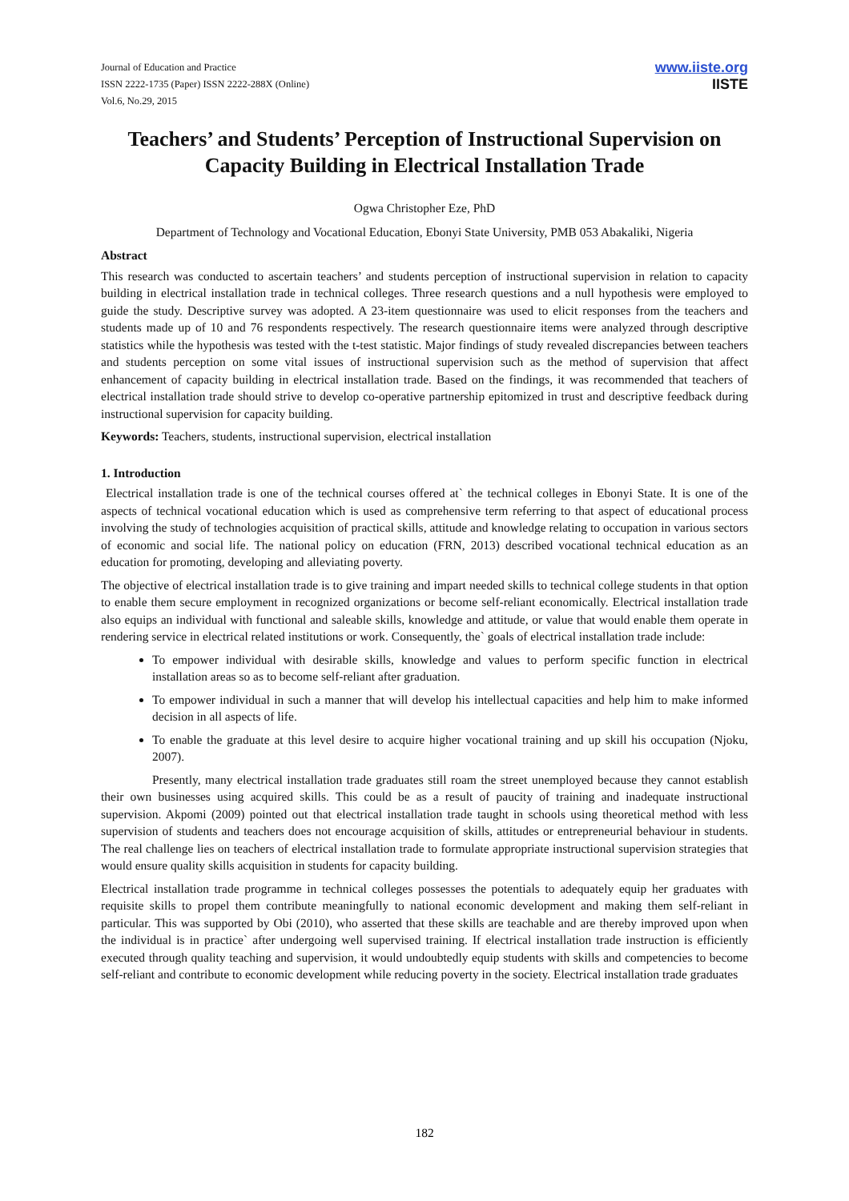Journal of Education and Practice
ISSN 2222-1735 (Paper) ISSN 2222-288X (Online)
Vol.6, No.29, 2015
www.iiste.org
IISTE
Teachers’ and Students’ Perception of Instructional Supervision on Capacity Building in Electrical Installation Trade
Ogwa Christopher Eze, PhD
Department of Technology and Vocational Education, Ebonyi State University, PMB 053 Abakaliki, Nigeria
Abstract
This research was conducted to ascertain teachers’ and students perception of instructional supervision in relation to capacity building in electrical installation trade in technical colleges. Three research questions and a null hypothesis were employed to guide the study. Descriptive survey was adopted. A 23-item questionnaire was used to elicit responses from the teachers and students made up of 10 and 76 respondents respectively. The research questionnaire items were analyzed through descriptive statistics while the hypothesis was tested with the t-test statistic. Major findings of study revealed discrepancies between teachers and students perception on some vital issues of instructional supervision such as the method of supervision that affect enhancement of capacity building in electrical installation trade. Based on the findings, it was recommended that teachers of electrical installation trade should strive to develop co-operative partnership epitomized in trust and descriptive feedback during instructional supervision for capacity building.
Keywords: Teachers, students, instructional supervision, electrical installation
1. Introduction
Electrical installation trade is one of the technical courses offered at` the technical colleges in Ebonyi State. It is one of the aspects of technical vocational education which is used as comprehensive term referring to that aspect of educational process involving the study of technologies acquisition of practical skills, attitude and knowledge relating to occupation in various sectors of economic and social life. The national policy on education (FRN, 2013) described vocational technical education as an education for promoting, developing and alleviating poverty.
The objective of electrical installation trade is to give training and impart needed skills to technical college students in that option to enable them secure employment in recognized organizations or become self-reliant economically. Electrical installation trade also equips an individual with functional and saleable skills, knowledge and attitude, or value that would enable them operate in rendering service in electrical related institutions or work. Consequently, the` goals of electrical installation trade include:
To empower individual with desirable skills, knowledge and values to perform specific function in electrical installation areas so as to become self-reliant after graduation.
To empower individual in such a manner that will develop his intellectual capacities and help him to make informed decision in all aspects of life.
To enable the graduate at this level desire to acquire higher vocational training and up skill his occupation (Njoku, 2007).
Presently, many electrical installation trade graduates still roam the street unemployed because they cannot establish their own businesses using acquired skills. This could be as a result of paucity of training and inadequate instructional supervision. Akpomi (2009) pointed out that electrical installation trade taught in schools using theoretical method with less supervision of students and teachers does not encourage acquisition of skills, attitudes or entrepreneurial behaviour in students. The real challenge lies on teachers of electrical installation trade to formulate appropriate instructional supervision strategies that would ensure quality skills acquisition in students for capacity building.
Electrical installation trade programme in technical colleges possesses the potentials to adequately equip her graduates with requisite skills to propel them contribute meaningfully to national economic development and making them self-reliant in particular. This was supported by Obi (2010), who asserted that these skills are teachable and are thereby improved upon when the individual is in practice` after undergoing well supervised training. If electrical installation trade instruction is efficiently executed through quality teaching and supervision, it would undoubtedly equip students with skills and competencies to become self-reliant and contribute to economic development while reducing poverty in the society. Electrical installation trade graduates
182